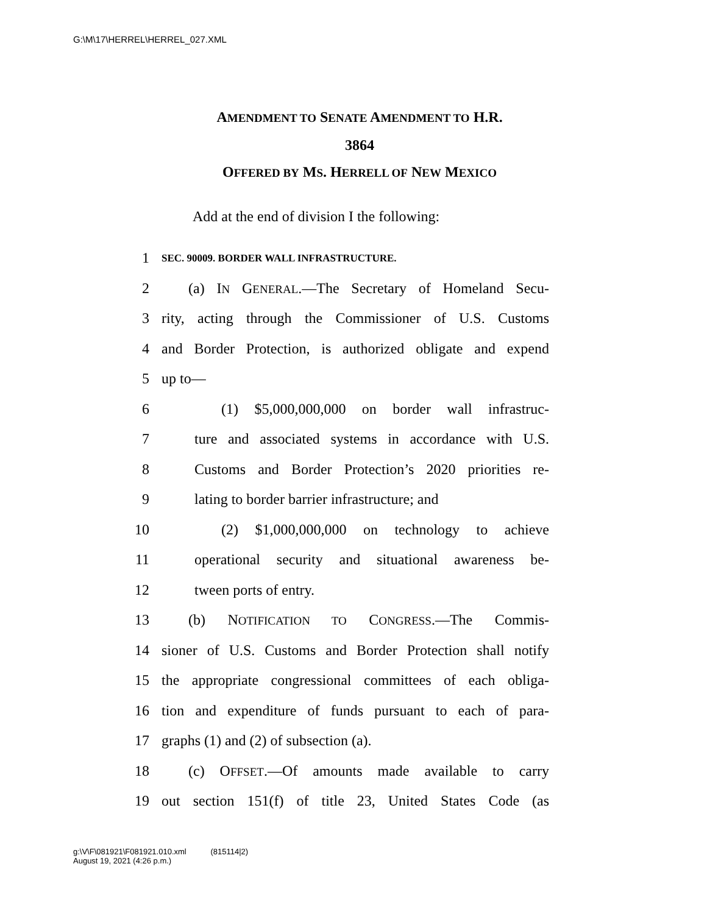G:\M\17\HERREL\HERREL_027.XML
AMENDMENT TO SENATE AMENDMENT TO H.R.
3864
OFFERED BY MS. HERRELL OF NEW MEXICO
Add at the end of division I the following:
1 SEC. 90009. BORDER WALL INFRASTRUCTURE.
2 (a) IN GENERAL.—The Secretary of Homeland Secu-
3 rity, acting through the Commissioner of U.S. Customs
4 and Border Protection, is authorized obligate and expend
5 up to—
6 (1) $5,000,000,000 on border wall infrastruc-
7 ture and associated systems in accordance with U.S.
8 Customs and Border Protection’s 2020 priorities re-
9 lating to border barrier infrastructure; and
10 (2) $1,000,000,000 on technology to achieve
11 operational security and situational awareness be-
12 tween ports of entry.
13 (b) NOTIFICATION TO CONGRESS.—The Commis-
14 sioner of U.S. Customs and Border Protection shall notify
15 the appropriate congressional committees of each obliga-
16 tion and expenditure of funds pursuant to each of para-
17 graphs (1) and (2) of subsection (a).
18 (c) OFFSET.—Of amounts made available to carry
19 out section 151(f) of title 23, United States Code (as
g:\V\F\081921\F081921.010.xml (815114|2)
August 19, 2021 (4:26 p.m.)